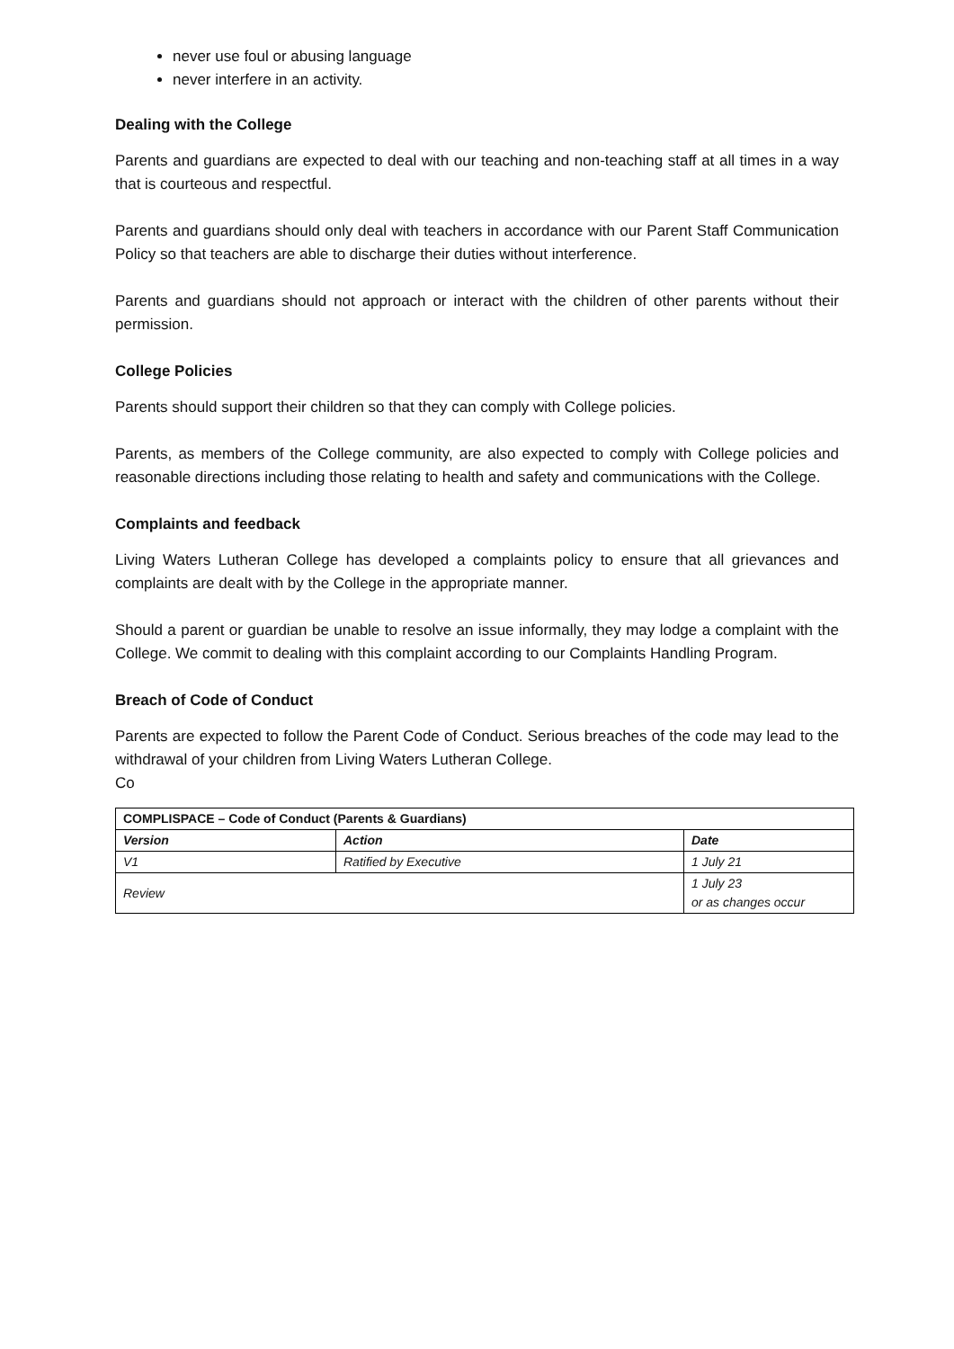never use foul or abusing language
never interfere in an activity.
Dealing with the College
Parents and guardians are expected to deal with our teaching and non-teaching staff at all times in a way that is courteous and respectful.
Parents and guardians should only deal with teachers in accordance with our Parent Staff Communication Policy so that teachers are able to discharge their duties without interference.
Parents and guardians should not approach or interact with the children of other parents without their permission.
College Policies
Parents should support their children so that they can comply with College policies.
Parents, as members of the College community, are also expected to comply with College policies and reasonable directions including those relating to health and safety and communications with the College.
Complaints and feedback
Living Waters Lutheran College has developed a complaints policy to ensure that all grievances and complaints are dealt with by the College in the appropriate manner.
Should a parent or guardian be unable to resolve an issue informally, they may lodge a complaint with the College. We commit to dealing with this complaint according to our Complaints Handling Program.
Breach of Code of Conduct
Parents are expected to follow the Parent Code of Conduct. Serious breaches of the code may lead to the withdrawal of your children from Living Waters Lutheran College.
Co
| COMPLISPACE – Code of Conduct (Parents & Guardians) | | |
| --- | --- | --- |
| Version | Action | Date |
| V1 | Ratified by Executive | 1 July 21 |
| Review | | 1 July 23 or as changes occur |